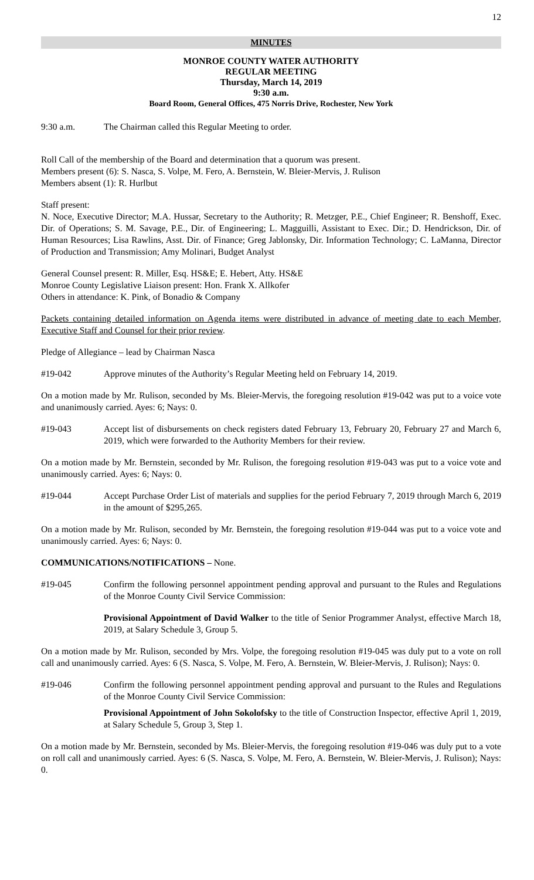12
MINUTES
MONROE COUNTY WATER AUTHORITY
REGULAR MEETING
Thursday, March 14, 2019
9:30 a.m.
Board Room, General Offices, 475 Norris Drive, Rochester, New York
9:30 a.m. The Chairman called this Regular Meeting to order.
Roll Call of the membership of the Board and determination that a quorum was present.
Members present (6): S. Nasca, S. Volpe, M. Fero, A. Bernstein, W. Bleier-Mervis, J. Rulison
Members absent (1): R. Hurlbut
Staff present:
N. Noce, Executive Director; M.A. Hussar, Secretary to the Authority; R. Metzger, P.E., Chief Engineer; R. Benshoff, Exec. Dir. of Operations; S. M. Savage, P.E., Dir. of Engineering; L. Magguilli, Assistant to Exec. Dir.; D. Hendrickson, Dir. of Human Resources; Lisa Rawlins, Asst. Dir. of Finance; Greg Jablonsky, Dir. Information Technology; C. LaManna, Director of Production and Transmission; Amy Molinari, Budget Analyst
General Counsel present: R. Miller, Esq. HS&E; E. Hebert, Atty. HS&E
Monroe County Legislative Liaison present: Hon. Frank X. Allkofer
Others in attendance: K. Pink, of Bonadio & Company
Packets containing detailed information on Agenda items were distributed in advance of meeting date to each Member, Executive Staff and Counsel for their prior review.
Pledge of Allegiance – lead by Chairman Nasca
#19-042 Approve minutes of the Authority’s Regular Meeting held on February 14, 2019.
On a motion made by Mr. Rulison, seconded by Ms. Bleier-Mervis, the foregoing resolution #19-042 was put to a voice vote and unanimously carried. Ayes: 6; Nays: 0.
#19-043 Accept list of disbursements on check registers dated February 13, February 20, February 27 and March 6, 2019, which were forwarded to the Authority Members for their review.
On a motion made by Mr. Bernstein, seconded by Mr. Rulison, the foregoing resolution #19-043 was put to a voice vote and unanimously carried. Ayes: 6; Nays: 0.
#19-044 Accept Purchase Order List of materials and supplies for the period February 7, 2019 through March 6, 2019 in the amount of $295,265.
On a motion made by Mr. Rulison, seconded by Mr. Bernstein, the foregoing resolution #19-044 was put to a voice vote and unanimously carried. Ayes: 6; Nays: 0.
COMMUNICATIONS/NOTIFICATIONS – None.
#19-045 Confirm the following personnel appointment pending approval and pursuant to the Rules and Regulations of the Monroe County Civil Service Commission:
Provisional Appointment of David Walker to the title of Senior Programmer Analyst, effective March 18, 2019, at Salary Schedule 3, Group 5.
On a motion made by Mr. Rulison, seconded by Mrs. Volpe, the foregoing resolution #19-045 was duly put to a vote on roll call and unanimously carried. Ayes: 6 (S. Nasca, S. Volpe, M. Fero, A. Bernstein, W. Bleier-Mervis, J. Rulison); Nays: 0.
#19-046 Confirm the following personnel appointment pending approval and pursuant to the Rules and Regulations of the Monroe County Civil Service Commission:
Provisional Appointment of John Sokolofsky to the title of Construction Inspector, effective April 1, 2019, at Salary Schedule 5, Group 3, Step 1.
On a motion made by Mr. Bernstein, seconded by Ms. Bleier-Mervis, the foregoing resolution #19-046 was duly put to a vote on roll call and unanimously carried. Ayes: 6 (S. Nasca, S. Volpe, M. Fero, A. Bernstein, W. Bleier-Mervis, J. Rulison); Nays: 0.